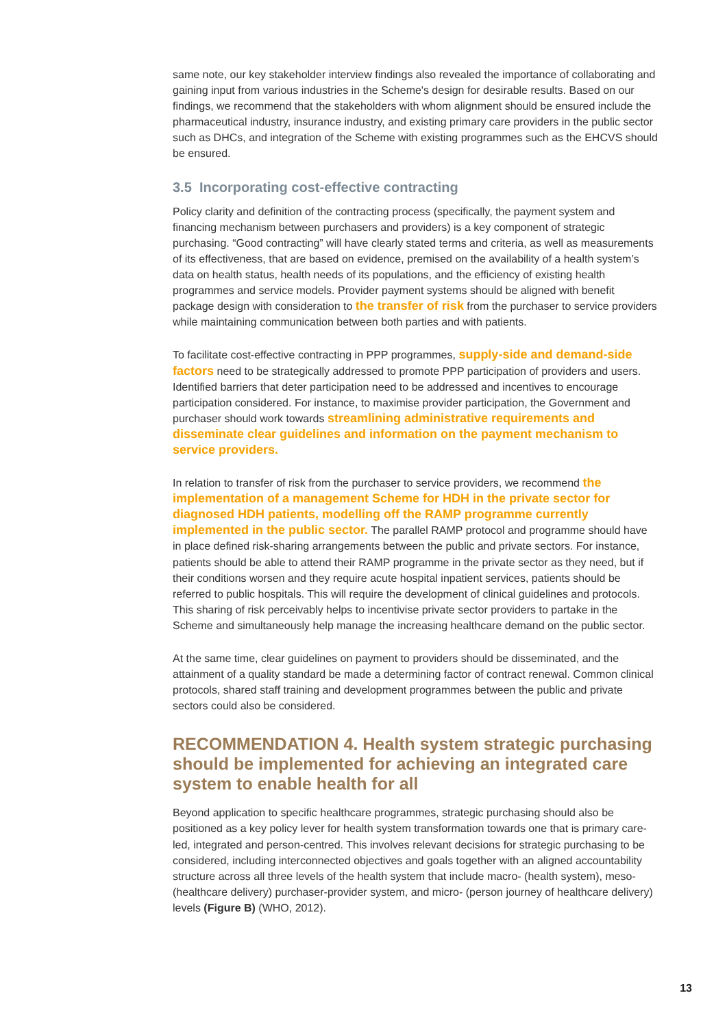same note, our key stakeholder interview findings also revealed the importance of collaborating and gaining input from various industries in the Scheme's design for desirable results. Based on our findings, we recommend that the stakeholders with whom alignment should be ensured include the pharmaceutical industry, insurance industry, and existing primary care providers in the public sector such as DHCs, and integration of the Scheme with existing programmes such as the EHCVS should be ensured.
3.5 Incorporating cost-effective contracting
Policy clarity and definition of the contracting process (specifically, the payment system and financing mechanism between purchasers and providers) is a key component of strategic purchasing. “Good contracting” will have clearly stated terms and criteria, as well as measurements of its effectiveness, that are based on evidence, premised on the availability of a health system’s data on health status, health needs of its populations, and the efficiency of existing health programmes and service models. Provider payment systems should be aligned with benefit package design with consideration to the transfer of risk from the purchaser to service providers while maintaining communication between both parties and with patients.
To facilitate cost-effective contracting in PPP programmes, supply-side and demand-side factors need to be strategically addressed to promote PPP participation of providers and users. Identified barriers that deter participation need to be addressed and incentives to encourage participation considered. For instance, to maximise provider participation, the Government and purchaser should work towards streamlining administrative requirements and disseminate clear guidelines and information on the payment mechanism to service providers.
In relation to transfer of risk from the purchaser to service providers, we recommend the implementation of a management Scheme for HDH in the private sector for diagnosed HDH patients, modelling off the RAMP programme currently implemented in the public sector. The parallel RAMP protocol and programme should have in place defined risk-sharing arrangements between the public and private sectors. For instance, patients should be able to attend their RAMP programme in the private sector as they need, but if their conditions worsen and they require acute hospital inpatient services, patients should be referred to public hospitals. This will require the development of clinical guidelines and protocols. This sharing of risk perceivably helps to incentivise private sector providers to partake in the Scheme and simultaneously help manage the increasing healthcare demand on the public sector.
At the same time, clear guidelines on payment to providers should be disseminated, and the attainment of a quality standard be made a determining factor of contract renewal. Common clinical protocols, shared staff training and development programmes between the public and private sectors could also be considered.
RECOMMENDATION 4. Health system strategic purchasing should be implemented for achieving an integrated care system to enable health for all
Beyond application to specific healthcare programmes, strategic purchasing should also be positioned as a key policy lever for health system transformation towards one that is primary care-led, integrated and person-centred. This involves relevant decisions for strategic purchasing to be considered, including interconnected objectives and goals together with an aligned accountability structure across all three levels of the health system that include macro- (health system), meso- (healthcare delivery) purchaser-provider system, and micro- (person journey of healthcare delivery) levels (Figure B) (WHO, 2012).
13